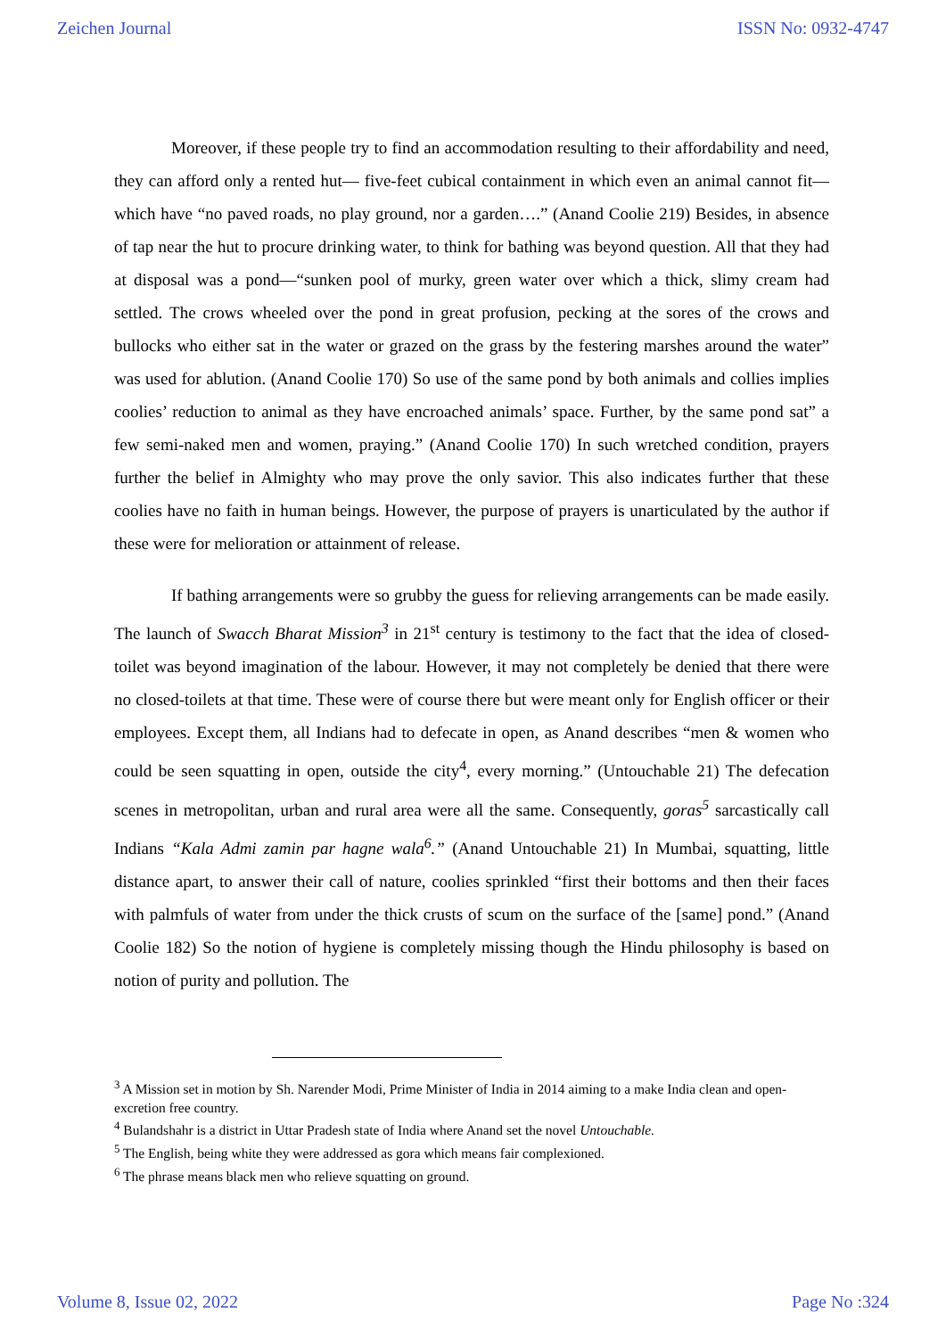Zeichen Journal ISSN No: 0932-4747
Moreover, if these people try to find an accommodation resulting to their affordability and need, they can afford only a rented hut— five-feet cubical containment in which even an animal cannot fit—which have “no paved roads, no play ground, nor a garden….” (Anand Coolie 219) Besides, in absence of tap near the hut to procure drinking water, to think for bathing was beyond question. All that they had at disposal was a pond—“sunken pool of murky, green water over which a thick, slimy cream had settled. The crows wheeled over the pond in great profusion, pecking at the sores of the crows and bullocks who either sat in the water or grazed on the grass by the festering marshes around the water” was used for ablution. (Anand Coolie 170) So use of the same pond by both animals and collies implies coolies’ reduction to animal as they have encroached animals’ space. Further, by the same pond sat” a few semi-naked men and women, praying.” (Anand Coolie 170) In such wretched condition, prayers further the belief in Almighty who may prove the only savior. This also indicates further that these coolies have no faith in human beings. However, the purpose of prayers is unarticulated by the author if these were for melioration or attainment of release.
If bathing arrangements were so grubby the guess for relieving arrangements can be made easily. The launch of Swacch Bharat Mission<sup>3</sup> in 21<sup>st</sup> century is testimony to the fact that the idea of closed-toilet was beyond imagination of the labour. However, it may not completely be denied that there were no closed-toilets at that time. These were of course there but were meant only for English officer or their employees. Except them, all Indians had to defecate in open, as Anand describes “men & women who could be seen squatting in open, outside the city<sup>4</sup>, every morning.” (Untouchable 21) The defecation scenes in metropolitan, urban and rural area were all the same. Consequently, goras<sup>5</sup> sarcastically call Indians “Kala Admi zamin par hagne wala<sup>6</sup>.” (Anand Untouchable 21) In Mumbai, squatting, little distance apart, to answer their call of nature, coolies sprinkled “first their bottoms and then their faces with palmfuls of water from under the thick crusts of scum on the surface of the [same] pond.” (Anand Coolie 182) So the notion of hygiene is completely missing though the Hindu philosophy is based on notion of purity and pollution. The
<sup>3</sup> A Mission set in motion by Sh. Narender Modi, Prime Minister of India in 2014 aiming to a make India clean and open-excretion free country.
<sup>4</sup> Bulandshahr is a district in Uttar Pradesh state of India where Anand set the novel Untouchable.
<sup>5</sup> The English, being white they were addressed as gora which means fair complexioned.
<sup>6</sup> The phrase means black men who relieve squatting on ground.
Volume 8, Issue 02, 2022 Page No :324